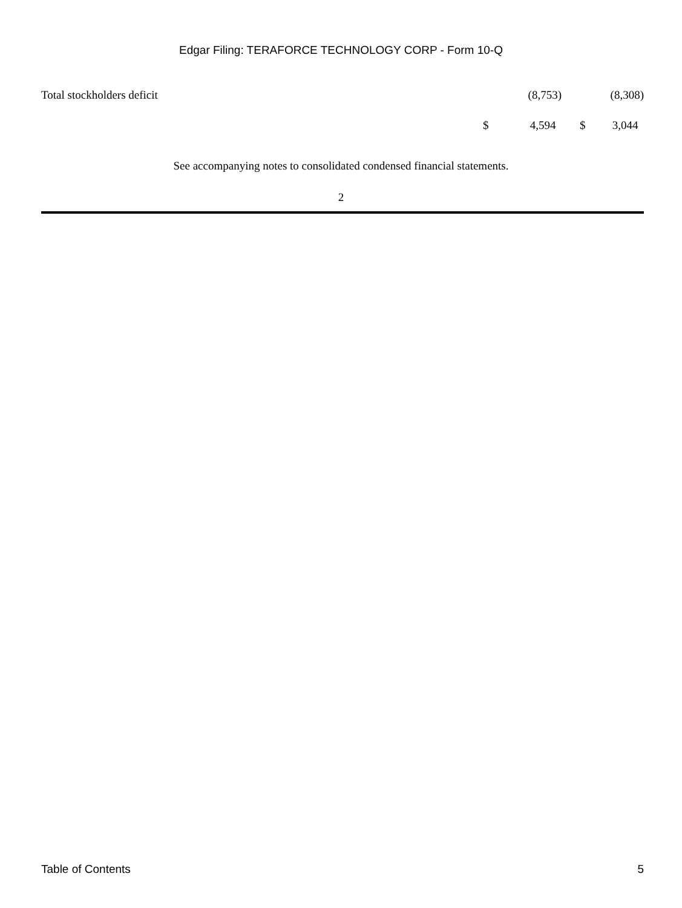Edgar Filing: TERAFORCE TECHNOLOGY CORP - Form 10-Q
| Total stockholders deficit | | (8,753) | | (8,308) |
| | $ | 4,594 | $ | 3,044 |
See accompanying notes to consolidated condensed financial statements.
2
Table of Contents 5